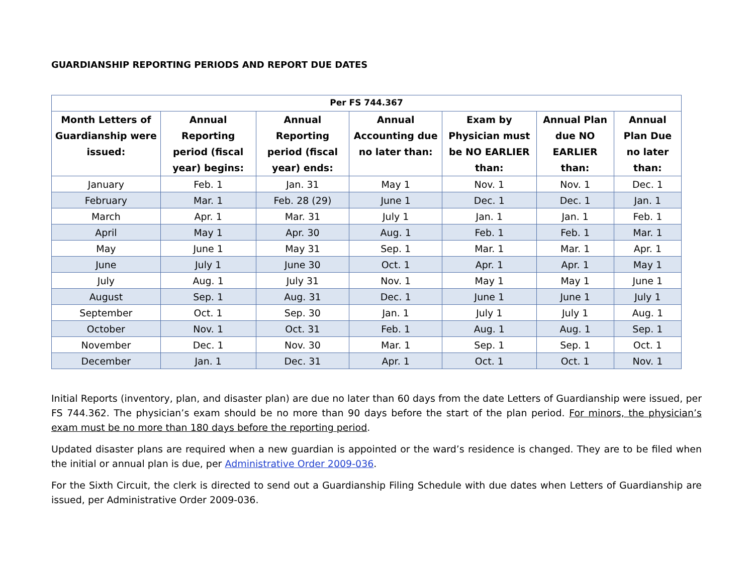GUARDIANSHIP REPORTING PERIODS AND REPORT DUE DATES
| Per FS 744.367 | | | | | | |
| --- | --- | --- | --- | --- | --- | --- |
| Month Letters of Guardianship were issued: | Annual Reporting period (fiscal year) begins: | Annual Reporting period (fiscal year) ends: | Annual Accounting due no later than: | Exam by Physician must be NO EARLIER than: | Annual Plan due NO EARLIER than: | Annual Plan Due no later than: |
| January | Feb. 1 | Jan. 31 | May 1 | Nov. 1 | Nov. 1 | Dec. 1 |
| February | Mar. 1 | Feb. 28 (29) | June 1 | Dec. 1 | Dec. 1 | Jan. 1 |
| March | Apr. 1 | Mar. 31 | July 1 | Jan. 1 | Jan. 1 | Feb. 1 |
| April | May 1 | Apr. 30 | Aug. 1 | Feb. 1 | Feb. 1 | Mar. 1 |
| May | June 1 | May 31 | Sep. 1 | Mar. 1 | Mar. 1 | Apr. 1 |
| June | July 1 | June 30 | Oct. 1 | Apr. 1 | Apr. 1 | May 1 |
| July | Aug. 1 | July 31 | Nov. 1 | May 1 | May 1 | June 1 |
| August | Sep. 1 | Aug. 31 | Dec. 1 | June 1 | June 1 | July 1 |
| September | Oct. 1 | Sep. 30 | Jan. 1 | July 1 | July 1 | Aug. 1 |
| October | Nov. 1 | Oct. 31 | Feb. 1 | Aug. 1 | Aug. 1 | Sep. 1 |
| November | Dec. 1 | Nov. 30 | Mar. 1 | Sep. 1 | Sep. 1 | Oct. 1 |
| December | Jan. 1 | Dec. 31 | Apr. 1 | Oct. 1 | Oct. 1 | Nov. 1 |
Initial Reports (inventory, plan, and disaster plan) are due no later than 60 days from the date Letters of Guardianship were issued, per FS 744.362. The physician’s exam should be no more than 90 days before the start of the plan period. For minors, the physician’s exam must be no more than 180 days before the reporting period.
Updated disaster plans are required when a new guardian is appointed or the ward’s residence is changed. They are to be filed when the initial or annual plan is due, per Administrative Order 2009-036.
For the Sixth Circuit, the clerk is directed to send out a Guardianship Filing Schedule with due dates when Letters of Guardianship are issued, per Administrative Order 2009-036.